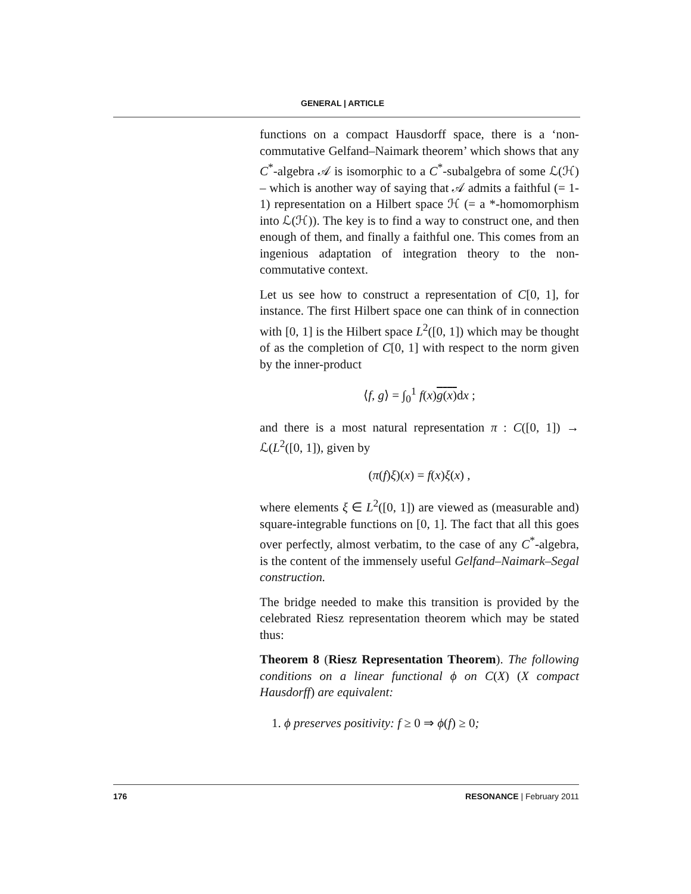GENERAL | ARTICLE
functions on a compact Hausdorff space, there is a ‘non-commutative Gelfand–Naimark theorem’ which shows that any C<sup>*</sup>-algebra 𝒜 is isomorphic to a C<sup>*</sup>-subalgebra of some ℒ(ℋ) – which is another way of saying that 𝒜 admits a faithful (= 1-1) representation on a Hilbert space ℋ (= a *-homomorphism into ℒ(ℋ)). The key is to find a way to construct one, and then enough of them, and finally a faithful one. This comes from an ingenious adaptation of integration theory to the non-commutative context.
Let us see how to construct a representation of C[0, 1], for instance. The first Hilbert space one can think of in connection with [0, 1] is the Hilbert space L<sup>2</sup>([0, 1]) which may be thought of as the completion of C[0, 1] with respect to the norm given by the inner-product
⟨f, g⟩ = ∫<sub>0</sub><sup>1</sup> f(x)g(x) dx ;
and there is a most natural representation π : C([0, 1]) → ℒ(L<sup>2</sup>([0, 1]), given by
(π(f)ξ)(x) = f(x)ξ(x) ,
where elements ξ ∈ L<sup>2</sup>([0, 1]) are viewed as (measurable and) square-integrable functions on [0, 1]. The fact that all this goes over perfectly, almost verbatim, to the case of any C<sup>*</sup>-algebra, is the content of the immensely useful Gelfand–Naimark–Segal construction.
The bridge needed to make this transition is provided by the celebrated Riesz representation theorem which may be stated thus:
Theorem 8 (Riesz Representation Theorem). The following conditions on a linear functional ϕ on C(X) (X compact Hausdorff) are equivalent:
1. ϕ preserves positivity: f ≥ 0 ⇒ ϕ(f) ≥ 0;
176 RESONANCE | February 2011